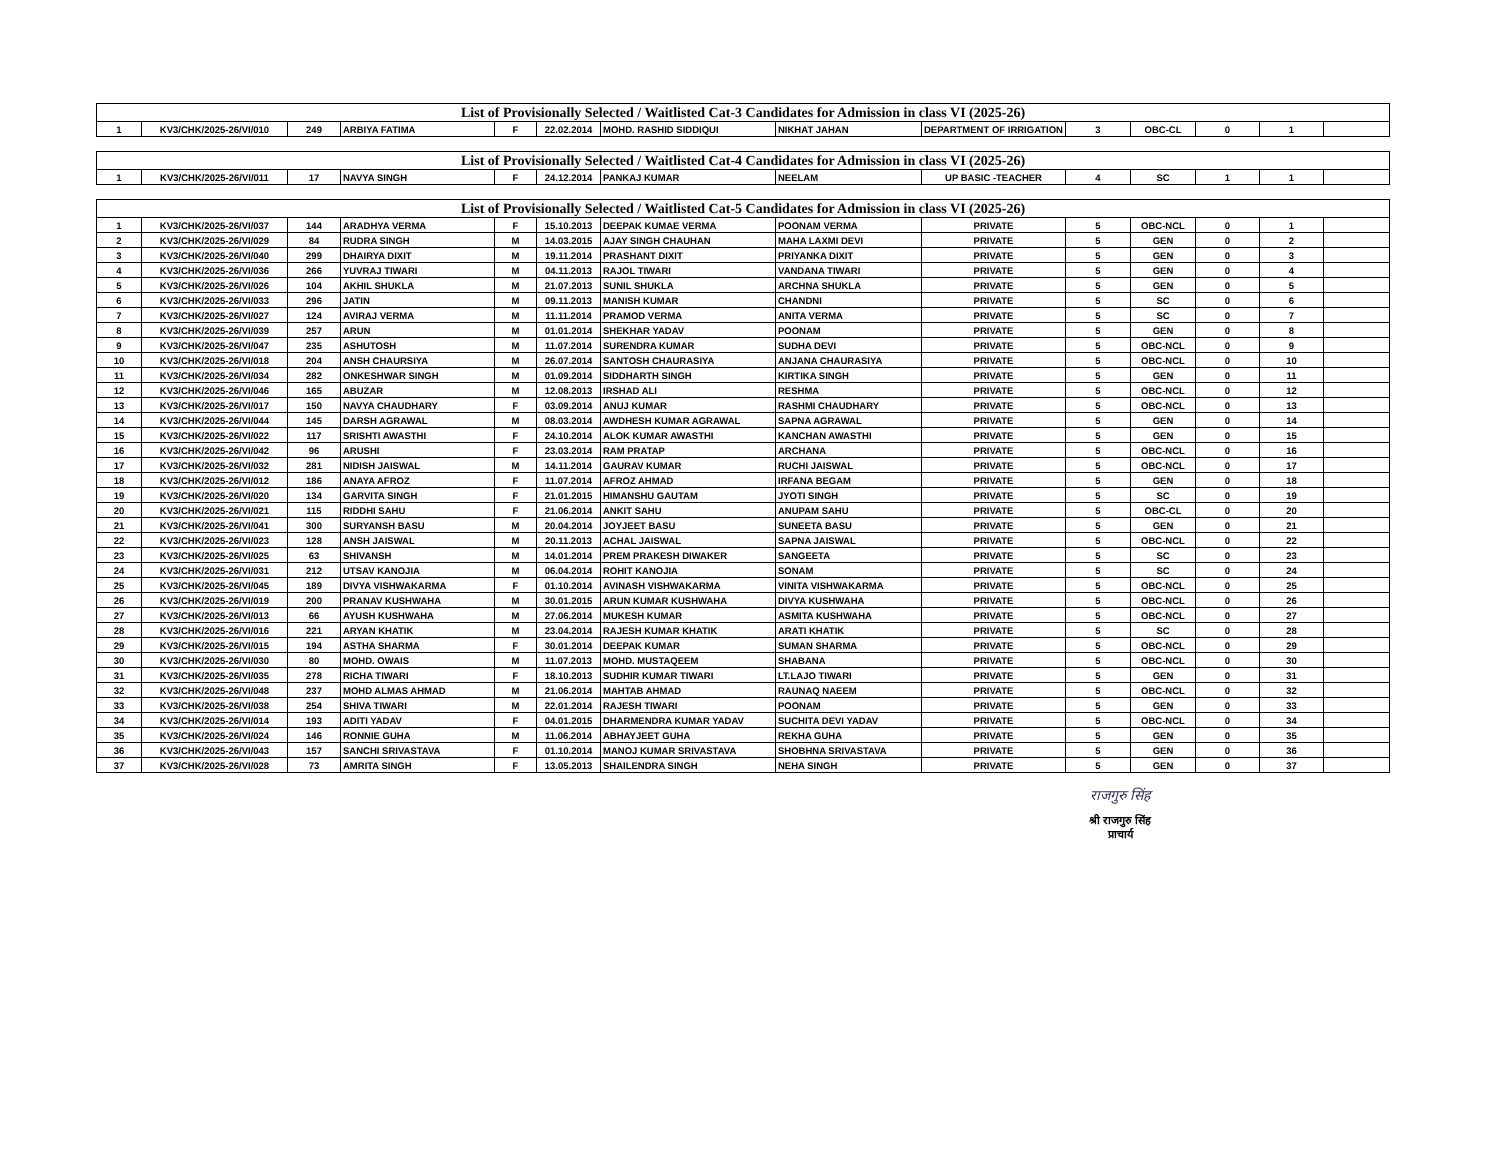| List of Provisionally Selected / Waitlisted Cat-3 Candidates for Admission in class VI (2025-26) | | | | | | | | | | | | | |
| --- | --- | --- | --- | --- | --- | --- | --- | --- | --- | --- | --- | --- | --- |
| 1 | KV3/CHK/2025-26/VI/010 | 249 | ARBIYA FATIMA | F | 22.02.2014 | MOHD. RASHID SIDDIQUI | NIKHAT JAHAN | DEPARTMENT OF IRRIGATION | 3 | OBC-CL | 0 | 1 | |
| List of Provisionally Selected / Waitlisted Cat-4 Candidates for Admission in class VI (2025-26) | | | | | | | | | | | | | |
| --- | --- | --- | --- | --- | --- | --- | --- | --- | --- | --- | --- | --- | --- |
| 1 | KV3/CHK/2025-26/VI/011 | 17 | NAVYA SINGH | F | 24.12.2014 | PANKAJ KUMAR | NEELAM | UP BASIC -TEACHER | 4 | SC | 1 | 1 | |
| List of Provisionally Selected / Waitlisted Cat-5 Candidates for Admission in class VI (2025-26) | | | | | | | | | | | | | |
| --- | --- | --- | --- | --- | --- | --- | --- | --- | --- | --- | --- | --- | --- |
| 1 | KV3/CHK/2025-26/VI/037 | 144 | ARADHYA VERMA | F | 15.10.2013 | DEEPAK KUMAE VERMA | POONAM VERMA | PRIVATE | 5 | OBC-NCL | 0 | 1 | |
| 2 | KV3/CHK/2025-26/VI/029 | 84 | RUDRA SINGH | M | 14.03.2015 | AJAY SINGH CHAUHAN | MAHA LAXMI DEVI | PRIVATE | 5 | GEN | 0 | 2 | |
| 3 | KV3/CHK/2025-26/VI/040 | 299 | DHAIRYA DIXIT | M | 19.11.2014 | PRASHANT DIXIT | PRIYANKA DIXIT | PRIVATE | 5 | GEN | 0 | 3 | |
| 4 | KV3/CHK/2025-26/VI/036 | 266 | YUVRAJ TIWARI | M | 04.11.2013 | RAJOL TIWARI | VANDANA TIWARI | PRIVATE | 5 | GEN | 0 | 4 | |
| 5 | KV3/CHK/2025-26/VI/026 | 104 | AKHIL SHUKLA | M | 21.07.2013 | SUNIL SHUKLA | ARCHNA SHUKLA | PRIVATE | 5 | GEN | 0 | 5 | |
| 6 | KV3/CHK/2025-26/VI/033 | 296 | JATIN | M | 09.11.2013 | MANISH KUMAR | CHANDNI | PRIVATE | 5 | SC | 0 | 6 | |
| 7 | KV3/CHK/2025-26/VI/027 | 124 | AVIRAJ VERMA | M | 11.11.2014 | PRAMOD VERMA | ANITA VERMA | PRIVATE | 5 | SC | 0 | 7 | |
| 8 | KV3/CHK/2025-26/VI/039 | 257 | ARUN | M | 01.01.2014 | SHEKHAR YADAV | POONAM | PRIVATE | 5 | GEN | 0 | 8 | |
| 9 | KV3/CHK/2025-26/VI/047 | 235 | ASHUTOSH | M | 11.07.2014 | SURENDRA KUMAR | SUDHA DEVI | PRIVATE | 5 | OBC-NCL | 0 | 9 | |
| 10 | KV3/CHK/2025-26/VI/018 | 204 | ANSH CHAURSIYA | M | 26.07.2014 | SANTOSH CHAURASIYA | ANJANA CHAURASIYA | PRIVATE | 5 | OBC-NCL | 0 | 10 | |
| 11 | KV3/CHK/2025-26/VI/034 | 282 | ONKESHWAR SINGH | M | 01.09.2014 | SIDDHARTH SINGH | KIRTIKA SINGH | PRIVATE | 5 | GEN | 0 | 11 | |
| 12 | KV3/CHK/2025-26/VI/046 | 165 | ABUZAR | M | 12.08.2013 | IRSHAD ALI | RESHMA | PRIVATE | 5 | OBC-NCL | 0 | 12 | |
| 13 | KV3/CHK/2025-26/VI/017 | 150 | NAVYA CHAUDHARY | F | 03.09.2014 | ANUJ KUMAR | RASHMI CHAUDHARY | PRIVATE | 5 | OBC-NCL | 0 | 13 | |
| 14 | KV3/CHK/2025-26/VI/044 | 145 | DARSH AGRAWAL | M | 08.03.2014 | AWDHESH KUMAR AGRAWAL | SAPNA AGRAWAL | PRIVATE | 5 | GEN | 0 | 14 | |
| 15 | KV3/CHK/2025-26/VI/022 | 117 | SRISHTI AWASTHI | F | 24.10.2014 | ALOK KUMAR AWASTHI | KANCHAN AWASTHI | PRIVATE | 5 | GEN | 0 | 15 | |
| 16 | KV3/CHK/2025-26/VI/042 | 96 | ARUSHI | F | 23.03.2014 | RAM PRATAP | ARCHANA | PRIVATE | 5 | OBC-NCL | 0 | 16 | |
| 17 | KV3/CHK/2025-26/VI/032 | 281 | NIDISH JAISWAL | M | 14.11.2014 | GAURAV KUMAR | RUCHI JAISWAL | PRIVATE | 5 | OBC-NCL | 0 | 17 | |
| 18 | KV3/CHK/2025-26/VI/012 | 186 | ANAYA AFROZ | F | 11.07.2014 | AFROZ AHMAD | IRFANA BEGAM | PRIVATE | 5 | GEN | 0 | 18 | |
| 19 | KV3/CHK/2025-26/VI/020 | 134 | GARVITA SINGH | F | 21.01.2015 | HIMANSHU GAUTAM | JYOTI SINGH | PRIVATE | 5 | SC | 0 | 19 | |
| 20 | KV3/CHK/2025-26/VI/021 | 115 | RIDDHI SAHU | F | 21.06.2014 | ANKIT SAHU | ANUPAM SAHU | PRIVATE | 5 | OBC-CL | 0 | 20 | |
| 21 | KV3/CHK/2025-26/VI/041 | 300 | SURYANSH BASU | M | 20.04.2014 | JOYJEET BASU | SUNEETA BASU | PRIVATE | 5 | GEN | 0 | 21 | |
| 22 | KV3/CHK/2025-26/VI/023 | 128 | ANSH JAISWAL | M | 20.11.2013 | ACHAL JAISWAL | SAPNA JAISWAL | PRIVATE | 5 | OBC-NCL | 0 | 22 | |
| 23 | KV3/CHK/2025-26/VI/025 | 63 | SHIVANSH | M | 14.01.2014 | PREM PRAKESH DIWAKER | SANGEETA | PRIVATE | 5 | SC | 0 | 23 | |
| 24 | KV3/CHK/2025-26/VI/031 | 212 | UTSAV KANOJIA | M | 06.04.2014 | ROHIT KANOJIA | SONAM | PRIVATE | 5 | SC | 0 | 24 | |
| 25 | KV3/CHK/2025-26/VI/045 | 189 | DIVYA VISHWAKARMA | F | 01.10.2014 | AVINASH VISHWAKARMA | VINITA VISHWAKARMA | PRIVATE | 5 | OBC-NCL | 0 | 25 | |
| 26 | KV3/CHK/2025-26/VI/019 | 200 | PRANAV KUSHWAHA | M | 30.01.2015 | ARUN KUMAR KUSHWAHA | DIVYA KUSHWAHA | PRIVATE | 5 | OBC-NCL | 0 | 26 | |
| 27 | KV3/CHK/2025-26/VI/013 | 66 | AYUSH KUSHWAHA | M | 27.06.2014 | MUKESH KUMAR | ASMITA KUSHWAHA | PRIVATE | 5 | OBC-NCL | 0 | 27 | |
| 28 | KV3/CHK/2025-26/VI/016 | 221 | ARYAN KHATIK | M | 23.04.2014 | RAJESH KUMAR KHATIK | ARATI KHATIK | PRIVATE | 5 | SC | 0 | 28 | |
| 29 | KV3/CHK/2025-26/VI/015 | 194 | ASTHA SHARMA | F | 30.01.2014 | DEEPAK KUMAR | SUMAN SHARMA | PRIVATE | 5 | OBC-NCL | 0 | 29 | |
| 30 | KV3/CHK/2025-26/VI/030 | 80 | MOHD. OWAIS | M | 11.07.2013 | MOHD. MUSTAQEEM | SHABANA | PRIVATE | 5 | OBC-NCL | 0 | 30 | |
| 31 | KV3/CHK/2025-26/VI/035 | 278 | RICHA TIWARI | F | 18.10.2013 | SUDHIR KUMAR TIWARI | LT.LAJO TIWARI | PRIVATE | 5 | GEN | 0 | 31 | |
| 32 | KV3/CHK/2025-26/VI/048 | 237 | MOHD ALMAS AHMAD | M | 21.06.2014 | MAHTAB AHMAD | RAUNAQ NAEEM | PRIVATE | 5 | OBC-NCL | 0 | 32 | |
| 33 | KV3/CHK/2025-26/VI/038 | 254 | SHIVA TIWARI | M | 22.01.2014 | RAJESH TIWARI | POONAM | PRIVATE | 5 | GEN | 0 | 33 | |
| 34 | KV3/CHK/2025-26/VI/014 | 193 | ADITI YADAV | F | 04.01.2015 | DHARMENDRA KUMAR YADAV | SUCHITA DEVI YADAV | PRIVATE | 5 | OBC-NCL | 0 | 34 | |
| 35 | KV3/CHK/2025-26/VI/024 | 146 | RONNIE GUHA | M | 11.06.2014 | ABHAYJEET GUHA | REKHA GUHA | PRIVATE | 5 | GEN | 0 | 35 | |
| 36 | KV3/CHK/2025-26/VI/043 | 157 | SANCHI SRIVASTAVA | F | 01.10.2014 | MANOJ KUMAR SRIVASTAVA | SHOBHNA SRIVASTAVA | PRIVATE | 5 | GEN | 0 | 36 | |
| 37 | KV3/CHK/2025-26/VI/028 | 73 | AMRITA SINGH | F | 13.05.2013 | SHAILENDRA SINGH | NEHA SINGH | PRIVATE | 5 | GEN | 0 | 37 | |
राजगुरु सिंह
श्री राजगुरु सिंह
प्राचार्य